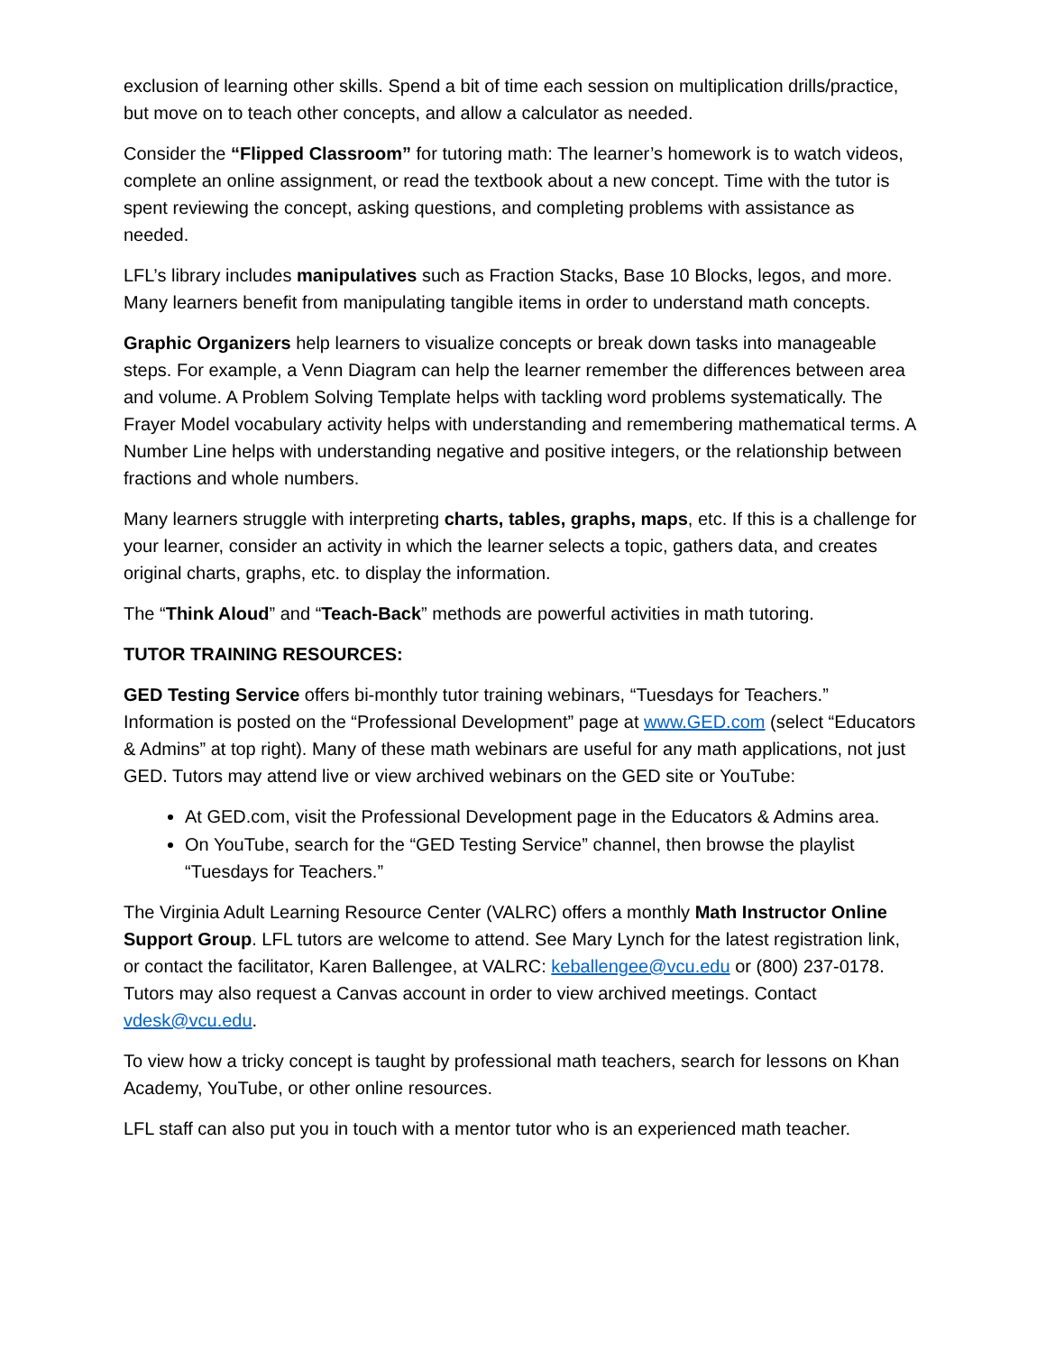exclusion of learning other skills. Spend a bit of time each session on multiplication drills/practice, but move on to teach other concepts, and allow a calculator as needed.
Consider the “Flipped Classroom” for tutoring math: The learner’s homework is to watch videos, complete an online assignment, or read the textbook about a new concept. Time with the tutor is spent reviewing the concept, asking questions, and completing problems with assistance as needed.
LFL’s library includes manipulatives such as Fraction Stacks, Base 10 Blocks, legos, and more. Many learners benefit from manipulating tangible items in order to understand math concepts.
Graphic Organizers help learners to visualize concepts or break down tasks into manageable steps. For example, a Venn Diagram can help the learner remember the differences between area and volume. A Problem Solving Template helps with tackling word problems systematically. The Frayer Model vocabulary activity helps with understanding and remembering mathematical terms. A Number Line helps with understanding negative and positive integers, or the relationship between fractions and whole numbers.
Many learners struggle with interpreting charts, tables, graphs, maps, etc. If this is a challenge for your learner, consider an activity in which the learner selects a topic, gathers data, and creates original charts, graphs, etc. to display the information.
The “Think Aloud” and “Teach-Back” methods are powerful activities in math tutoring.
TUTOR TRAINING RESOURCES:
GED Testing Service offers bi-monthly tutor training webinars, “Tuesdays for Teachers.” Information is posted on the “Professional Development” page at www.GED.com (select “Educators & Admins” at top right). Many of these math webinars are useful for any math applications, not just GED. Tutors may attend live or view archived webinars on the GED site or YouTube:
At GED.com, visit the Professional Development page in the Educators & Admins area.
On YouTube, search for the “GED Testing Service” channel, then browse the playlist “Tuesdays for Teachers.”
The Virginia Adult Learning Resource Center (VALRC) offers a monthly Math Instructor Online Support Group. LFL tutors are welcome to attend. See Mary Lynch for the latest registration link, or contact the facilitator, Karen Ballengee, at VALRC: keballengee@vcu.edu or (800) 237-0178. Tutors may also request a Canvas account in order to view archived meetings. Contact vdesk@vcu.edu.
To view how a tricky concept is taught by professional math teachers, search for lessons on Khan Academy, YouTube, or other online resources.
LFL staff can also put you in touch with a mentor tutor who is an experienced math teacher.